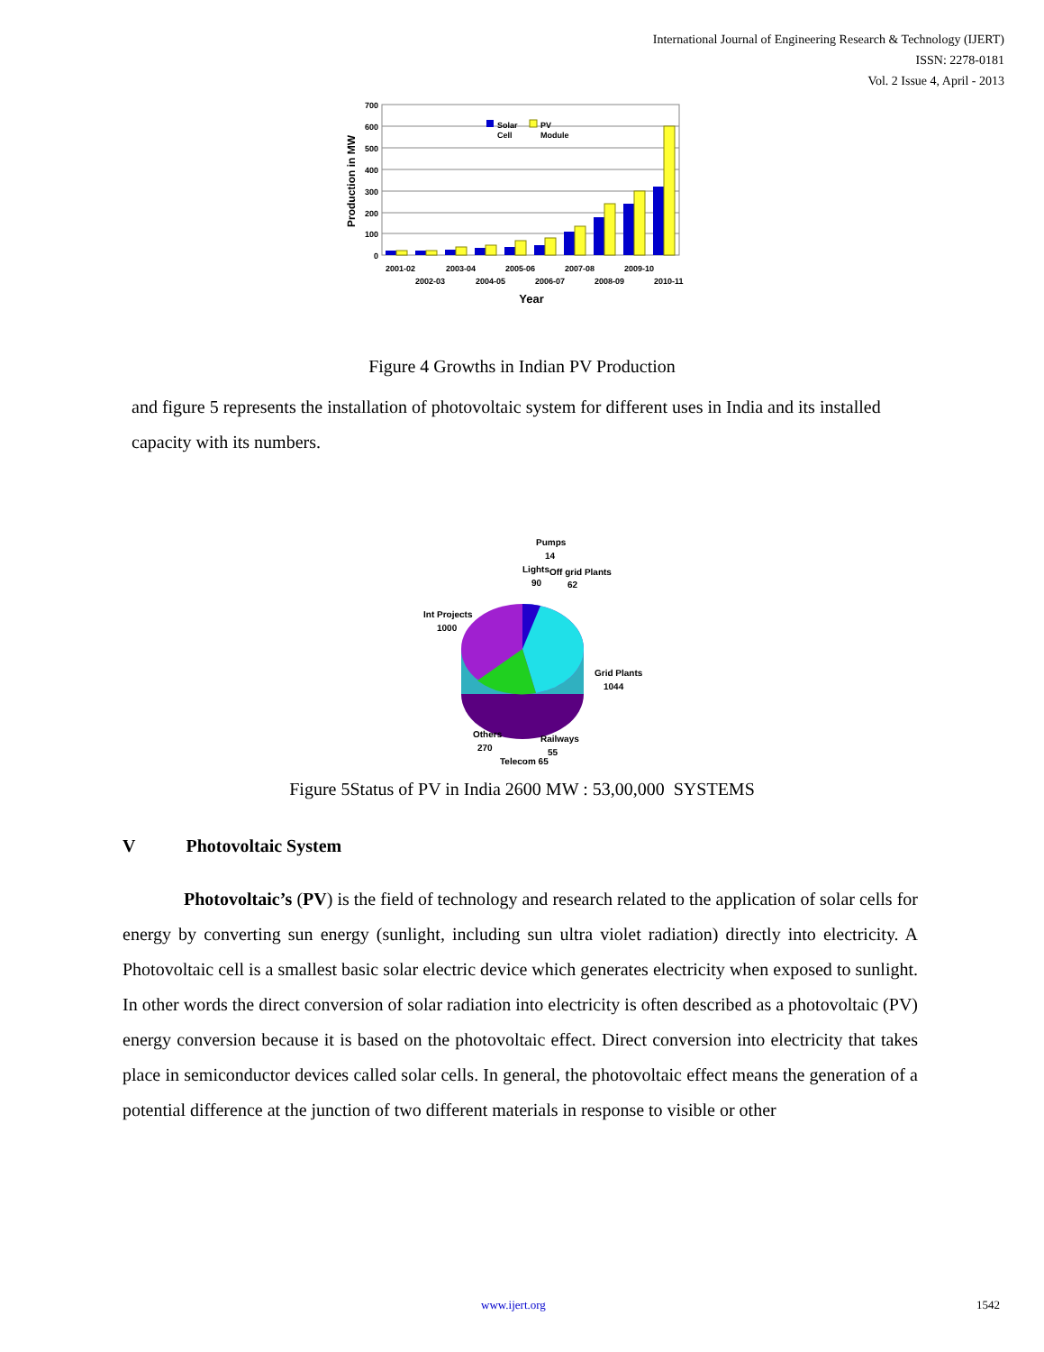International Journal of Engineering Research & Technology (IJERT)
ISSN: 2278-0181
Vol. 2 Issue 4, April - 2013
700
600
500
400
300
200
100
0
Solar
Cell
PV
Module
2001-02
2003-04
2005-06
2007-08
2009-10
2002-03
2004-05
2006-07
2008-09
2010-11
Year
Production in MW
Figure 4 Growths in Indian PV Production
and figure 5 represents the installation of photovoltaic system for different uses in India and its installed capacity with its numbers.
Pumps
14
Lights
90
Off grid Plants
62
Int Projects
1000
Grid Plants
1044
Others
270
Railways
55
Telecom 65
Figure 5Status of PV in India 2600 MW : 53,00,000 SYSTEMS
V Photovoltaic System
Photovoltaic’s (PV) is the field of technology and research related to the application of solar cells for energy by converting sun energy (sunlight, including sun ultra violet radiation) directly into electricity. A Photovoltaic cell is a smallest basic solar electric device which generates electricity when exposed to sunlight. In other words the direct conversion of solar radiation into electricity is often described as a photovoltaic (PV) energy conversion because it is based on the photovoltaic effect. Direct conversion into electricity that takes place in semiconductor devices called solar cells. In general, the photovoltaic effect means the generation of a potential difference at the junction of two different materials in response to visible or other
www.ijert.org 1542